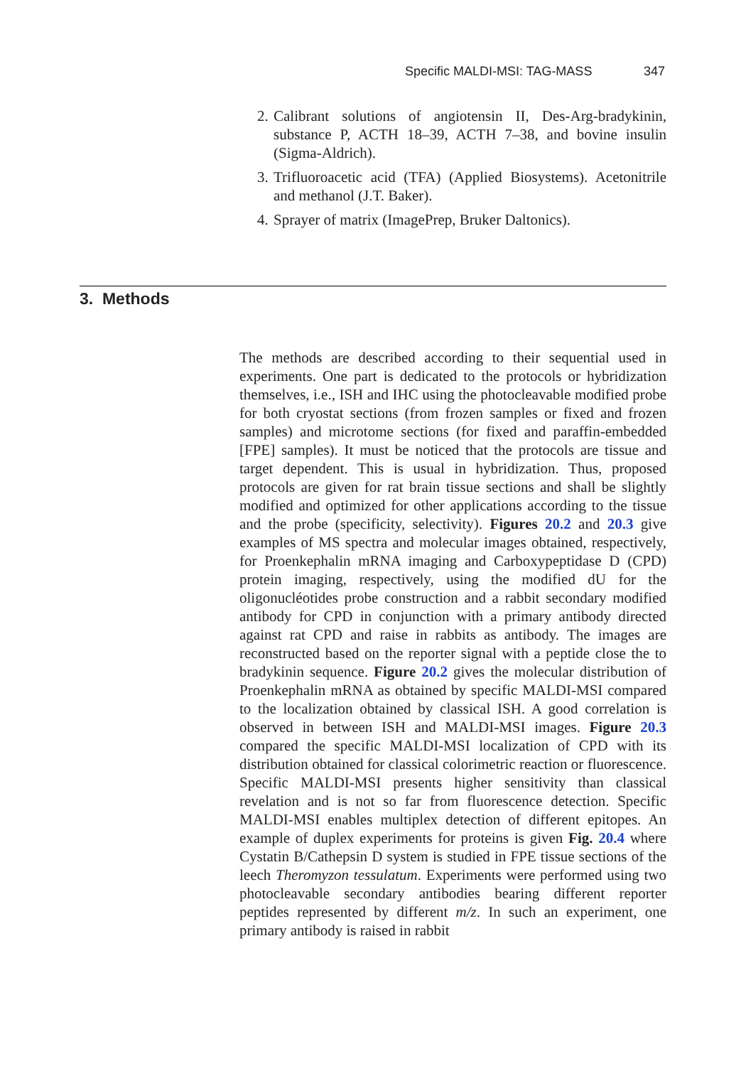Specific MALDI-MSI: TAG-MASS 347
2. Calibrant solutions of angiotensin II, Des-Arg-bradykinin, substance P, ACTH 18–39, ACTH 7–38, and bovine insulin (Sigma-Aldrich).
3. Trifluoroacetic acid (TFA) (Applied Biosystems). Acetonitrile and methanol (J.T. Baker).
4. Sprayer of matrix (ImagePrep, Bruker Daltonics).
3. Methods
The methods are described according to their sequential used in experiments. One part is dedicated to the protocols or hybridization themselves, i.e., ISH and IHC using the photocleavable modified probe for both cryostat sections (from frozen samples or fixed and frozen samples) and microtome sections (for fixed and paraffin-embedded [FPE] samples). It must be noticed that the protocols are tissue and target dependent. This is usual in hybridization. Thus, proposed protocols are given for rat brain tissue sections and shall be slightly modified and optimized for other applications according to the tissue and the probe (specificity, selectivity). Figures 20.2 and 20.3 give examples of MS spectra and molecular images obtained, respectively, for Proenkephalin mRNA imaging and Carboxypeptidase D (CPD) protein imaging, respectively, using the modified dU for the oligonucléotides probe construction and a rabbit secondary modified antibody for CPD in conjunction with a primary antibody directed against rat CPD and raise in rabbits as antibody. The images are reconstructed based on the reporter signal with a peptide close the to bradykinin sequence. Figure 20.2 gives the molecular distribution of Proenkephalin mRNA as obtained by specific MALDI-MSI compared to the localization obtained by classical ISH. A good correlation is observed in between ISH and MALDI-MSI images. Figure 20.3 compared the specific MALDI-MSI localization of CPD with its distribution obtained for classical colorimetric reaction or fluorescence. Specific MALDI-MSI presents higher sensitivity than classical revelation and is not so far from fluorescence detection. Specific MALDI-MSI enables multiplex detection of different epitopes. An example of duplex experiments for proteins is given Fig. 20.4 where Cystatin B/Cathepsin D system is studied in FPE tissue sections of the leech Theromyzon tessulatum. Experiments were performed using two photocleavable secondary antibodies bearing different reporter peptides represented by different m/z. In such an experiment, one primary antibody is raised in rabbit